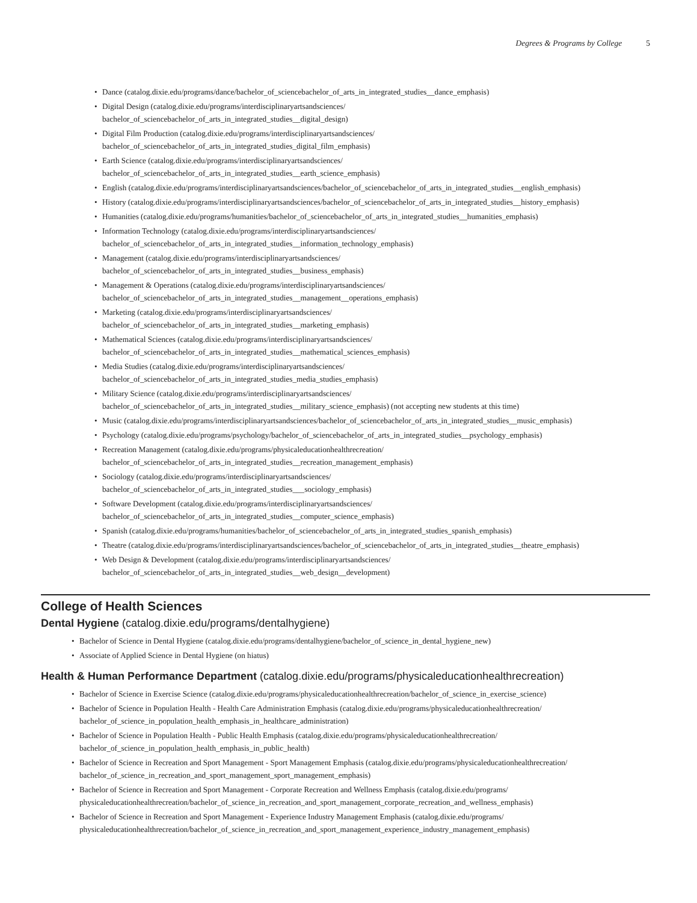Degrees & Programs by College 5
Dance (catalog.dixie.edu/programs/dance/bachelor_of_sciencebachelor_of_arts_in_integrated_studies__dance_emphasis)
Digital Design (catalog.dixie.edu/programs/interdisciplinaryartsandsciences/
bachelor_of_sciencebachelor_of_arts_in_integrated_studies__digital_design)
Digital Film Production (catalog.dixie.edu/programs/interdisciplinaryartsandsciences/
bachelor_of_sciencebachelor_of_arts_in_integrated_studies_digital_film_emphasis)
Earth Science (catalog.dixie.edu/programs/interdisciplinaryartsandsciences/
bachelor_of_sciencebachelor_of_arts_in_integrated_studies__earth_science_emphasis)
English (catalog.dixie.edu/programs/interdisciplinaryartsandsciences/bachelor_of_sciencebachelor_of_arts_in_integrated_studies__english_emphasis)
History (catalog.dixie.edu/programs/interdisciplinaryartsandsciences/bachelor_of_sciencebachelor_of_arts_in_integrated_studies__history_emphasis)
Humanities (catalog.dixie.edu/programs/humanities/bachelor_of_sciencebachelor_of_arts_in_integrated_studies__humanities_emphasis)
Information Technology (catalog.dixie.edu/programs/interdisciplinaryartsandsciences/
bachelor_of_sciencebachelor_of_arts_in_integrated_studies__information_technology_emphasis)
Management (catalog.dixie.edu/programs/interdisciplinaryartsandsciences/
bachelor_of_sciencebachelor_of_arts_in_integrated_studies__business_emphasis)
Management & Operations (catalog.dixie.edu/programs/interdisciplinaryartsandsciences/
bachelor_of_sciencebachelor_of_arts_in_integrated_studies__management__operations_emphasis)
Marketing (catalog.dixie.edu/programs/interdisciplinaryartsandsciences/
bachelor_of_sciencebachelor_of_arts_in_integrated_studies__marketing_emphasis)
Mathematical Sciences (catalog.dixie.edu/programs/interdisciplinaryartsandsciences/
bachelor_of_sciencebachelor_of_arts_in_integrated_studies__mathematical_sciences_emphasis)
Media Studies (catalog.dixie.edu/programs/interdisciplinaryartsandsciences/
bachelor_of_sciencebachelor_of_arts_in_integrated_studies_media_studies_emphasis)
Military Science (catalog.dixie.edu/programs/interdisciplinaryartsandsciences/
bachelor_of_sciencebachelor_of_arts_in_integrated_studies__military_science_emphasis) (not accepting new students at this time)
Music (catalog.dixie.edu/programs/interdisciplinaryartsandsciences/bachelor_of_sciencebachelor_of_arts_in_integrated_studies__music_emphasis)
Psychology (catalog.dixie.edu/programs/psychology/bachelor_of_sciencebachelor_of_arts_in_integrated_studies__psychology_emphasis)
Recreation Management (catalog.dixie.edu/programs/physicaleducationhealthrecreation/
bachelor_of_sciencebachelor_of_arts_in_integrated_studies__recreation_management_emphasis)
Sociology (catalog.dixie.edu/programs/interdisciplinaryartsandsciences/
bachelor_of_sciencebachelor_of_arts_in_integrated_studies___sociology_emphasis)
Software Development (catalog.dixie.edu/programs/interdisciplinaryartsandsciences/
bachelor_of_sciencebachelor_of_arts_in_integrated_studies__computer_science_emphasis)
Spanish (catalog.dixie.edu/programs/humanities/bachelor_of_sciencebachelor_of_arts_in_integrated_studies_spanish_emphasis)
Theatre (catalog.dixie.edu/programs/interdisciplinaryartsandsciences/bachelor_of_sciencebachelor_of_arts_in_integrated_studies__theatre_emphasis)
Web Design & Development (catalog.dixie.edu/programs/interdisciplinaryartsandsciences/
bachelor_of_sciencebachelor_of_arts_in_integrated_studies__web_design__development)
College of Health Sciences
Dental Hygiene (catalog.dixie.edu/programs/dentalhygiene)
Bachelor of Science in Dental Hygiene (catalog.dixie.edu/programs/dentalhygiene/bachelor_of_science_in_dental_hygiene_new)
Associate of Applied Science in Dental Hygiene (on hiatus)
Health & Human Performance Department (catalog.dixie.edu/programs/physicaleducationhealthrecreation)
Bachelor of Science in Exercise Science (catalog.dixie.edu/programs/physicaleducationhealthrecreation/bachelor_of_science_in_exercise_science)
Bachelor of Science in Population Health - Health Care Administration Emphasis (catalog.dixie.edu/programs/physicaleducationhealthrecreation/
bachelor_of_science_in_population_health_emphasis_in_healthcare_administration)
Bachelor of Science in Population Health - Public Health Emphasis (catalog.dixie.edu/programs/physicaleducationhealthrecreation/
bachelor_of_science_in_population_health_emphasis_in_public_health)
Bachelor of Science in Recreation and Sport Management - Sport Management Emphasis (catalog.dixie.edu/programs/physicaleducationhealthrecreation/
bachelor_of_science_in_recreation_and_sport_management_sport_management_emphasis)
Bachelor of Science in Recreation and Sport Management - Corporate Recreation and Wellness Emphasis (catalog.dixie.edu/programs/
physicaleducationhealthrecreation/bachelor_of_science_in_recreation_and_sport_management_corporate_recreation_and_wellness_emphasis)
Bachelor of Science in Recreation and Sport Management - Experience Industry Management Emphasis (catalog.dixie.edu/programs/
physicaleducationhealthrecreation/bachelor_of_science_in_recreation_and_sport_management_experience_industry_management_emphasis)